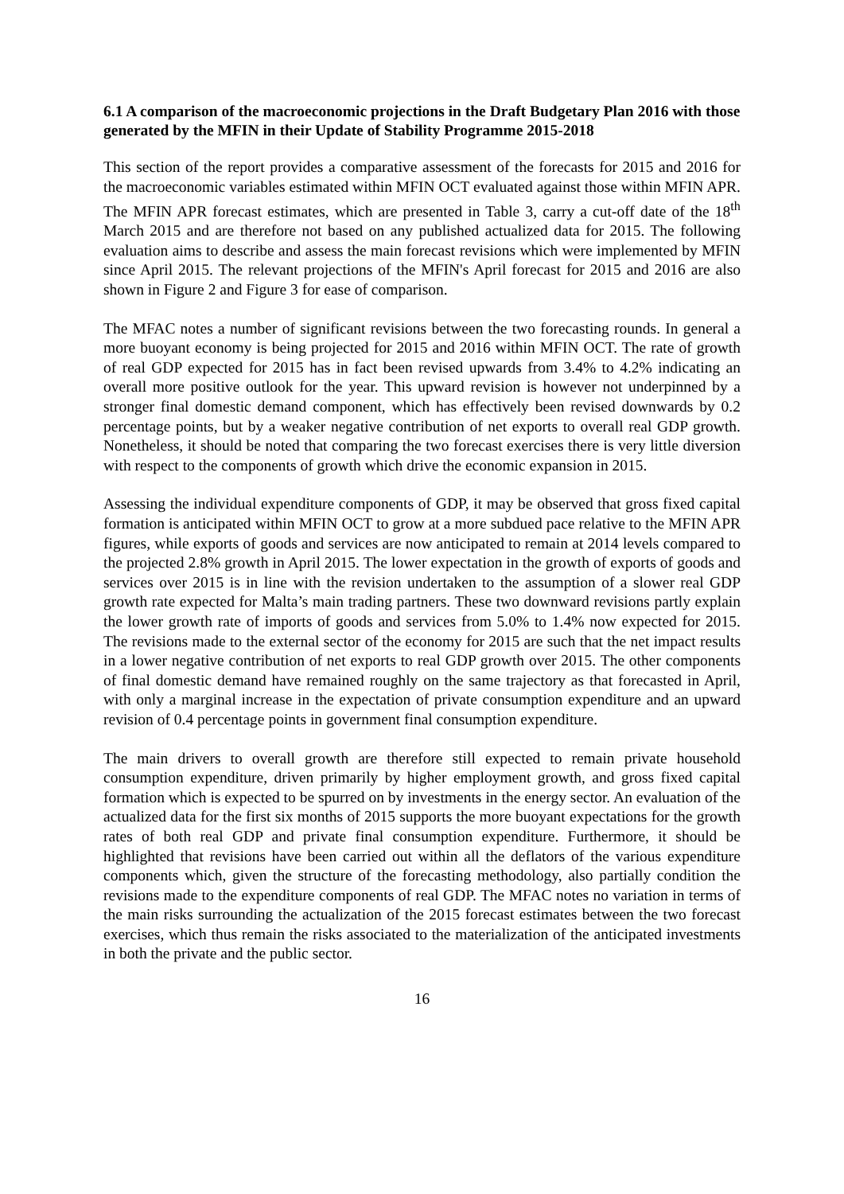6.1 A comparison of the macroeconomic projections in the Draft Budgetary Plan 2016 with those generated by the MFIN in their Update of Stability Programme 2015-2018
This section of the report provides a comparative assessment of the forecasts for 2015 and 2016 for the macroeconomic variables estimated within MFIN OCT evaluated against those within MFIN APR. The MFIN APR forecast estimates, which are presented in Table 3, carry a cut-off date of the 18<sup>th</sup> March 2015 and are therefore not based on any published actualized data for 2015. The following evaluation aims to describe and assess the main forecast revisions which were implemented by MFIN since April 2015. The relevant projections of the MFIN's April forecast for 2015 and 2016 are also shown in Figure 2 and Figure 3 for ease of comparison.
The MFAC notes a number of significant revisions between the two forecasting rounds. In general a more buoyant economy is being projected for 2015 and 2016 within MFIN OCT. The rate of growth of real GDP expected for 2015 has in fact been revised upwards from 3.4% to 4.2% indicating an overall more positive outlook for the year. This upward revision is however not underpinned by a stronger final domestic demand component, which has effectively been revised downwards by 0.2 percentage points, but by a weaker negative contribution of net exports to overall real GDP growth. Nonetheless, it should be noted that comparing the two forecast exercises there is very little diversion with respect to the components of growth which drive the economic expansion in 2015.
Assessing the individual expenditure components of GDP, it may be observed that gross fixed capital formation is anticipated within MFIN OCT to grow at a more subdued pace relative to the MFIN APR figures, while exports of goods and services are now anticipated to remain at 2014 levels compared to the projected 2.8% growth in April 2015. The lower expectation in the growth of exports of goods and services over 2015 is in line with the revision undertaken to the assumption of a slower real GDP growth rate expected for Malta’s main trading partners. These two downward revisions partly explain the lower growth rate of imports of goods and services from 5.0% to 1.4% now expected for 2015. The revisions made to the external sector of the economy for 2015 are such that the net impact results in a lower negative contribution of net exports to real GDP growth over 2015. The other components of final domestic demand have remained roughly on the same trajectory as that forecasted in April, with only a marginal increase in the expectation of private consumption expenditure and an upward revision of 0.4 percentage points in government final consumption expenditure.
The main drivers to overall growth are therefore still expected to remain private household consumption expenditure, driven primarily by higher employment growth, and gross fixed capital formation which is expected to be spurred on by investments in the energy sector. An evaluation of the actualized data for the first six months of 2015 supports the more buoyant expectations for the growth rates of both real GDP and private final consumption expenditure. Furthermore, it should be highlighted that revisions have been carried out within all the deflators of the various expenditure components which, given the structure of the forecasting methodology, also partially condition the revisions made to the expenditure components of real GDP. The MFAC notes no variation in terms of the main risks surrounding the actualization of the 2015 forecast estimates between the two forecast exercises, which thus remain the risks associated to the materialization of the anticipated investments in both the private and the public sector.
16